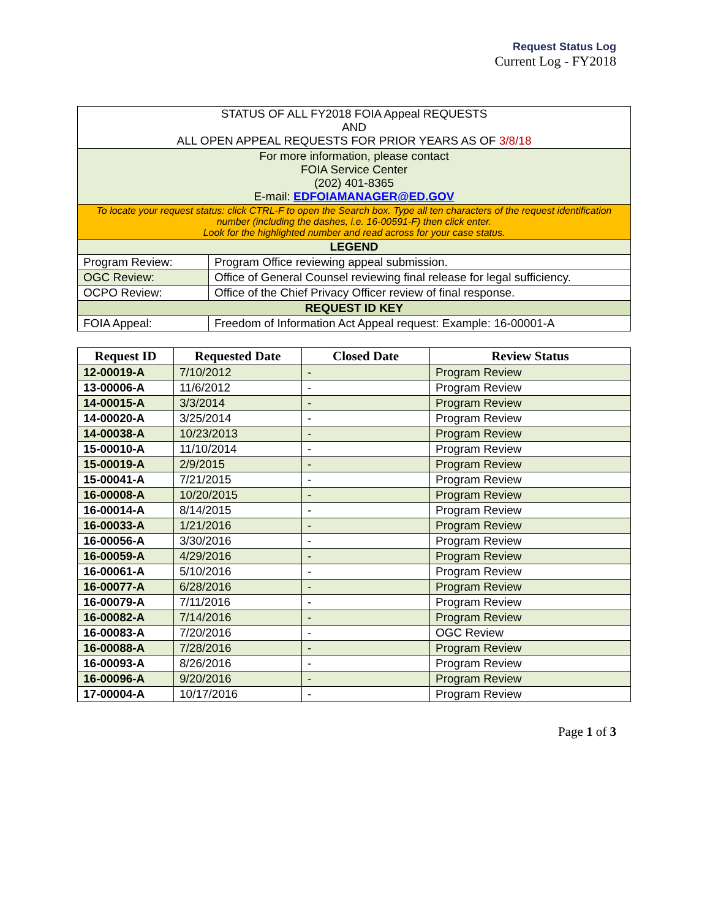Request Status Log
Current Log - FY2018
| STATUS OF ALL FY2018 FOIA Appeal REQUESTS AND ALL OPEN APPEAL REQUESTS FOR PRIOR YEARS AS OF 3/8/18 | |
| For more information, please contact FOIA Service Center (202) 401-8365 E-mail: EDFOIAMANAGER@ED.GOV | |
| To locate your request status: click CTRL-F to open the Search box. Type all ten characters of the request identification number (including the dashes, i.e. 16-00591-F) then click enter. Look for the highlighted number and read across for your case status. | |
| LEGEND | |
| Program Review: | Program Office reviewing appeal submission. |
| OGC Review: | Office of General Counsel reviewing final release for legal sufficiency. |
| OCPO Review: | Office of the Chief Privacy Officer review of final response. |
| REQUEST ID KEY | |
| FOIA Appeal: | Freedom of Information Act Appeal request: Example: 16-00001-A |
| Request ID | Requested Date | Closed Date | Review Status |
| --- | --- | --- | --- |
| 12-00019-A | 7/10/2012 | - | Program Review |
| 13-00006-A | 11/6/2012 | - | Program Review |
| 14-00015-A | 3/3/2014 | - | Program Review |
| 14-00020-A | 3/25/2014 | - | Program Review |
| 14-00038-A | 10/23/2013 | - | Program Review |
| 15-00010-A | 11/10/2014 | - | Program Review |
| 15-00019-A | 2/9/2015 | - | Program Review |
| 15-00041-A | 7/21/2015 | - | Program Review |
| 16-00008-A | 10/20/2015 | - | Program Review |
| 16-00014-A | 8/14/2015 | - | Program Review |
| 16-00033-A | 1/21/2016 | - | Program Review |
| 16-00056-A | 3/30/2016 | - | Program Review |
| 16-00059-A | 4/29/2016 | - | Program Review |
| 16-00061-A | 5/10/2016 | - | Program Review |
| 16-00077-A | 6/28/2016 | - | Program Review |
| 16-00079-A | 7/11/2016 | - | Program Review |
| 16-00082-A | 7/14/2016 | - | Program Review |
| 16-00083-A | 7/20/2016 | - | OGC Review |
| 16-00088-A | 7/28/2016 | - | Program Review |
| 16-00093-A | 8/26/2016 | - | Program Review |
| 16-00096-A | 9/20/2016 | - | Program Review |
| 17-00004-A | 10/17/2016 | - | Program Review |
Page 1 of 3